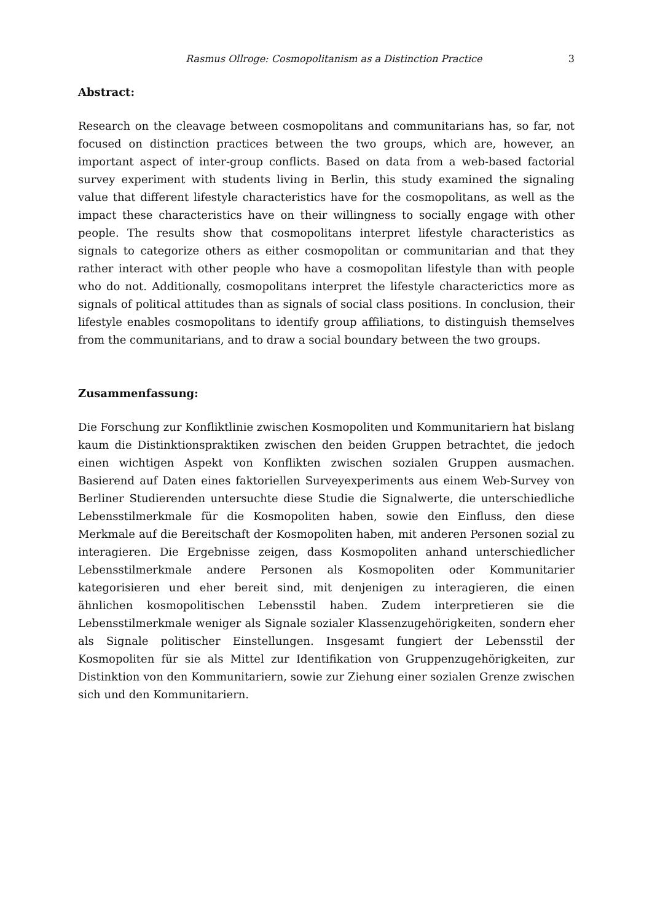Rasmus Ollroge: Cosmopolitanism as a Distinction Practice 3
Abstract:
Research on the cleavage between cosmopolitans and communitarians has, so far, not focused on distinction practices between the two groups, which are, however, an important aspect of inter-group conflicts. Based on data from a web-based factorial survey experiment with students living in Berlin, this study examined the signaling value that different lifestyle characteristics have for the cosmopolitans, as well as the impact these characteristics have on their willingness to socially engage with other people. The results show that cosmopolitans interpret lifestyle characteristics as signals to categorize others as either cosmopolitan or communitarian and that they rather interact with other people who have a cosmopolitan lifestyle than with people who do not. Additionally, cosmopolitans interpret the lifestyle characterictics more as signals of political attitudes than as signals of social class positions. In conclusion, their lifestyle enables cosmopolitans to identify group affiliations, to distinguish themselves from the communitarians, and to draw a social boundary between the two groups.
Zusammenfassung:
Die Forschung zur Konfliktlinie zwischen Kosmopoliten und Kommunitariern hat bislang kaum die Distinktionspraktiken zwischen den beiden Gruppen betrachtet, die jedoch einen wichtigen Aspekt von Konflikten zwischen sozialen Gruppen ausmachen. Basierend auf Daten eines faktoriellen Surveyexperiments aus einem Web-Survey von Berliner Studierenden untersuchte diese Studie die Signalwerte, die unterschiedliche Lebensstilmerkmale für die Kosmopoliten haben, sowie den Einfluss, den diese Merkmale auf die Bereitschaft der Kosmopoliten haben, mit anderen Personen sozial zu interagieren. Die Ergebnisse zeigen, dass Kosmopoliten anhand unterschiedlicher Lebensstilmerkmale andere Personen als Kosmopoliten oder Kommunitarier kategorisieren und eher bereit sind, mit denjenigen zu interagieren, die einen ähnlichen kosmopolitischen Lebensstil haben. Zudem interpretieren sie die Lebensstilmerkmale weniger als Signale sozialer Klassenzugehörigkeiten, sondern eher als Signale politischer Einstellungen. Insgesamt fungiert der Lebensstil der Kosmopoliten für sie als Mittel zur Identifikation von Gruppenzugehörigkeiten, zur Distinktion von den Kommunitariern, sowie zur Ziehung einer sozialen Grenze zwischen sich und den Kommunitariern.